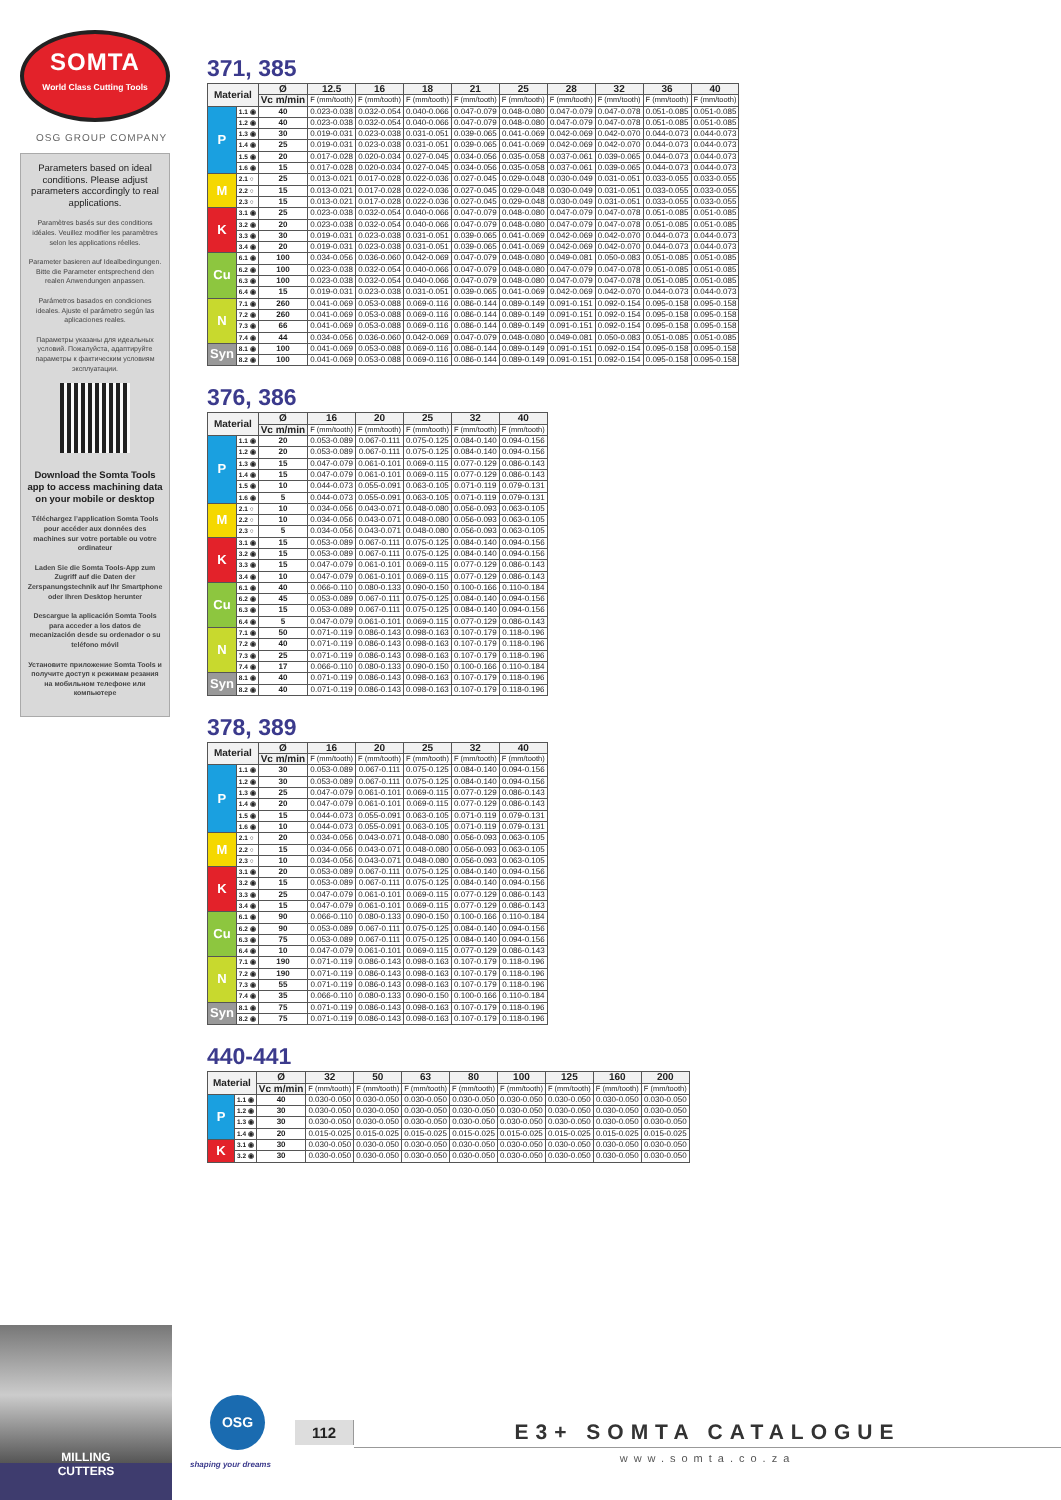SOMTA
World Class Cutting Tools
OSG GROUP COMPANY
Parameters based on ideal conditions. Please adjust parameters accordingly to real applications.
Paramètres basés sur des conditions idéales. Veuillez modifier les paramètres selon les applications réelles.
Parameter basieren auf Idealbedingungen. Bitte die Parameter entsprechend den realen Anwendungen anpassen.
Parámetros basados en condiciones ideales. Ajuste el parámetro según las aplicaciones reales.
Параметры указаны для идеальных условий. Пожалуйста, адаптируйте параметры к фактическим условиям эксплуатации.
Download the Somta Tools app to access machining data on your mobile or desktop
Téléchargez l’application Somta Tools pour accéder aux données des machines sur votre portable ou votre ordinateur
Laden Sie die Somta Tools-App zum Zugriff auf die Daten der Zerspanungstechnik auf Ihr Smartphone oder Ihren Desktop herunter
Descargue la aplicación Somta Tools para acceder a los datos de mecanización desde su ordenador o su teléfono móvil
Установите приложение Somta Tools и получите доступ к режимам резания на мобильном телефоне или компьютере
371, 385
| Material | | Ø | 12.5 | 16 | 18 | 21 | 25 | 28 | 32 | 36 | 40 |
| --- | --- | --- | --- | --- | --- | --- | --- | --- | --- | --- | --- |
| | | Vc m/min | F (mm/tooth) | F (mm/tooth) | F (mm/tooth) | F (mm/tooth) | F (mm/tooth) | F (mm/tooth) | F (mm/tooth) | F (mm/tooth) | F (mm/tooth) |
| P | 1.1 ◉ | 40 | 0.023-0.038 | 0.032-0.054 | 0.040-0.066 | 0.047-0.079 | 0.048-0.080 | 0.047-0.079 | 0.047-0.078 | 0.051-0.085 | 0.051-0.085 |
| | 1.2 ◉ | 40 | 0.023-0.038 | 0.032-0.054 | 0.040-0.066 | 0.047-0.079 | 0.048-0.080 | 0.047-0.079 | 0.047-0.078 | 0.051-0.085 | 0.051-0.085 |
| | 1.3 ◉ | 30 | 0.019-0.031 | 0.023-0.038 | 0.031-0.051 | 0.039-0.065 | 0.041-0.069 | 0.042-0.069 | 0.042-0.070 | 0.044-0.073 | 0.044-0.073 |
| | 1.4 ◉ | 25 | 0.019-0.031 | 0.023-0.038 | 0.031-0.051 | 0.039-0.065 | 0.041-0.069 | 0.042-0.069 | 0.042-0.070 | 0.044-0.073 | 0.044-0.073 |
| | 1.5 ◉ | 20 | 0.017-0.028 | 0.020-0.034 | 0.027-0.045 | 0.034-0.056 | 0.035-0.058 | 0.037-0.061 | 0.039-0.065 | 0.044-0.073 | 0.044-0.073 |
| | 1.6 ◉ | 15 | 0.017-0.028 | 0.020-0.034 | 0.027-0.045 | 0.034-0.056 | 0.035-0.058 | 0.037-0.061 | 0.039-0.065 | 0.044-0.073 | 0.044-0.073 |
| M | 2.1 ○ | 25 | 0.013-0.021 | 0.017-0.028 | 0.022-0.036 | 0.027-0.045 | 0.029-0.048 | 0.030-0.049 | 0.031-0.051 | 0.033-0.055 | 0.033-0.055 |
| | 2.2 ○ | 15 | 0.013-0.021 | 0.017-0.028 | 0.022-0.036 | 0.027-0.045 | 0.029-0.048 | 0.030-0.049 | 0.031-0.051 | 0.033-0.055 | 0.033-0.055 |
| | 2.3 ○ | 15 | 0.013-0.021 | 0.017-0.028 | 0.022-0.036 | 0.027-0.045 | 0.029-0.048 | 0.030-0.049 | 0.031-0.051 | 0.033-0.055 | 0.033-0.055 |
| K | 3.1 ◉ | 25 | 0.023-0.038 | 0.032-0.054 | 0.040-0.066 | 0.047-0.079 | 0.048-0.080 | 0.047-0.079 | 0.047-0.078 | 0.051-0.085 | 0.051-0.085 |
| | 3.2 ◉ | 20 | 0.023-0.038 | 0.032-0.054 | 0.040-0.066 | 0.047-0.079 | 0.048-0.080 | 0.047-0.079 | 0.047-0.078 | 0.051-0.085 | 0.051-0.085 |
| | 3.3 ◉ | 30 | 0.019-0.031 | 0.023-0.038 | 0.031-0.051 | 0.039-0.065 | 0.041-0.069 | 0.042-0.069 | 0.042-0.070 | 0.044-0.073 | 0.044-0.073 |
| | 3.4 ◉ | 20 | 0.019-0.031 | 0.023-0.038 | 0.031-0.051 | 0.039-0.065 | 0.041-0.069 | 0.042-0.069 | 0.042-0.070 | 0.044-0.073 | 0.044-0.073 |
| Cu | 6.1 ◉ | 100 | 0.034-0.056 | 0.036-0.060 | 0.042-0.069 | 0.047-0.079 | 0.048-0.080 | 0.049-0.081 | 0.050-0.083 | 0.051-0.085 | 0.051-0.085 |
| | 6.2 ◉ | 100 | 0.023-0.038 | 0.032-0.054 | 0.040-0.066 | 0.047-0.079 | 0.048-0.080 | 0.047-0.079 | 0.047-0.078 | 0.051-0.085 | 0.051-0.085 |
| | 6.3 ◉ | 100 | 0.023-0.038 | 0.032-0.054 | 0.040-0.066 | 0.047-0.079 | 0.048-0.080 | 0.047-0.079 | 0.047-0.078 | 0.051-0.085 | 0.051-0.085 |
| | 6.4 ◉ | 15 | 0.019-0.031 | 0.023-0.038 | 0.031-0.051 | 0.039-0.065 | 0.041-0.069 | 0.042-0.069 | 0.042-0.070 | 0.044-0.073 | 0.044-0.073 |
| N | 7.1 ◉ | 260 | 0.041-0.069 | 0.053-0.088 | 0.069-0.116 | 0.086-0.144 | 0.089-0.149 | 0.091-0.151 | 0.092-0.154 | 0.095-0.158 | 0.095-0.158 |
| | 7.2 ◉ | 260 | 0.041-0.069 | 0.053-0.088 | 0.069-0.116 | 0.086-0.144 | 0.089-0.149 | 0.091-0.151 | 0.092-0.154 | 0.095-0.158 | 0.095-0.158 |
| | 7.3 ◉ | 66 | 0.041-0.069 | 0.053-0.088 | 0.069-0.116 | 0.086-0.144 | 0.089-0.149 | 0.091-0.151 | 0.092-0.154 | 0.095-0.158 | 0.095-0.158 |
| | 7.4 ◉ | 44 | 0.034-0.056 | 0.036-0.060 | 0.042-0.069 | 0.047-0.079 | 0.048-0.080 | 0.049-0.081 | 0.050-0.083 | 0.051-0.085 | 0.051-0.085 |
| Syn | 8.1 ◉ | 100 | 0.041-0.069 | 0.053-0.088 | 0.069-0.116 | 0.086-0.144 | 0.089-0.149 | 0.091-0.151 | 0.092-0.154 | 0.095-0.158 | 0.095-0.158 |
| | 8.2 ◉ | 100 | 0.041-0.069 | 0.053-0.088 | 0.069-0.116 | 0.086-0.144 | 0.089-0.149 | 0.091-0.151 | 0.092-0.154 | 0.095-0.158 | 0.095-0.158 |
376, 386
| Material | | Ø | 16 | 20 | 25 | 32 | 40 |
| --- | --- | --- | --- | --- | --- | --- | --- |
| | | Vc m/min | F (mm/tooth) | F (mm/tooth) | F (mm/tooth) | F (mm/tooth) | F (mm/tooth) |
| P | 1.1 ◉ | 20 | 0.053-0.089 | 0.067-0.111 | 0.075-0.125 | 0.084-0.140 | 0.094-0.156 |
| | 1.2 ◉ | 20 | 0.053-0.089 | 0.067-0.111 | 0.075-0.125 | 0.084-0.140 | 0.094-0.156 |
| | 1.3 ◉ | 15 | 0.047-0.079 | 0.061-0.101 | 0.069-0.115 | 0.077-0.129 | 0.086-0.143 |
| | 1.4 ◉ | 15 | 0.047-0.079 | 0.061-0.101 | 0.069-0.115 | 0.077-0.129 | 0.086-0.143 |
| | 1.5 ◉ | 10 | 0.044-0.073 | 0.055-0.091 | 0.063-0.105 | 0.071-0.119 | 0.079-0.131 |
| | 1.6 ◉ | 5 | 0.044-0.073 | 0.055-0.091 | 0.063-0.105 | 0.071-0.119 | 0.079-0.131 |
| M | 2.1 ○ | 10 | 0.034-0.056 | 0.043-0.071 | 0.048-0.080 | 0.056-0.093 | 0.063-0.105 |
| | 2.2 ○ | 10 | 0.034-0.056 | 0.043-0.071 | 0.048-0.080 | 0.056-0.093 | 0.063-0.105 |
| | 2.3 ○ | 5 | 0.034-0.056 | 0.043-0.071 | 0.048-0.080 | 0.056-0.093 | 0.063-0.105 |
| K | 3.1 ◉ | 15 | 0.053-0.089 | 0.067-0.111 | 0.075-0.125 | 0.084-0.140 | 0.094-0.156 |
| | 3.2 ◉ | 15 | 0.053-0.089 | 0.067-0.111 | 0.075-0.125 | 0.084-0.140 | 0.094-0.156 |
| | 3.3 ◉ | 15 | 0.047-0.079 | 0.061-0.101 | 0.069-0.115 | 0.077-0.129 | 0.086-0.143 |
| | 3.4 ◉ | 10 | 0.047-0.079 | 0.061-0.101 | 0.069-0.115 | 0.077-0.129 | 0.086-0.143 |
| Cu | 6.1 ◉ | 40 | 0.066-0.110 | 0.080-0.133 | 0.090-0.150 | 0.100-0.166 | 0.110-0.184 |
| | 6.2 ◉ | 45 | 0.053-0.089 | 0.067-0.111 | 0.075-0.125 | 0.084-0.140 | 0.094-0.156 |
| | 6.3 ◉ | 15 | 0.053-0.089 | 0.067-0.111 | 0.075-0.125 | 0.084-0.140 | 0.094-0.156 |
| | 6.4 ◉ | 5 | 0.047-0.079 | 0.061-0.101 | 0.069-0.115 | 0.077-0.129 | 0.086-0.143 |
| N | 7.1 ◉ | 50 | 0.071-0.119 | 0.086-0.143 | 0.098-0.163 | 0.107-0.179 | 0.118-0.196 |
| | 7.2 ◉ | 40 | 0.071-0.119 | 0.086-0.143 | 0.098-0.163 | 0.107-0.179 | 0.118-0.196 |
| | 7.3 ◉ | 25 | 0.071-0.119 | 0.086-0.143 | 0.098-0.163 | 0.107-0.179 | 0.118-0.196 |
| | 7.4 ◉ | 17 | 0.066-0.110 | 0.080-0.133 | 0.090-0.150 | 0.100-0.166 | 0.110-0.184 |
| Syn | 8.1 ◉ | 40 | 0.071-0.119 | 0.086-0.143 | 0.098-0.163 | 0.107-0.179 | 0.118-0.196 |
| | 8.2 ◉ | 40 | 0.071-0.119 | 0.086-0.143 | 0.098-0.163 | 0.107-0.179 | 0.118-0.196 |
378, 389
| Material | | Ø | 16 | 20 | 25 | 32 | 40 |
| --- | --- | --- | --- | --- | --- | --- | --- |
| | | Vc m/min | F (mm/tooth) | F (mm/tooth) | F (mm/tooth) | F (mm/tooth) | F (mm/tooth) |
| P | 1.1 ◉ | 30 | 0.053-0.089 | 0.067-0.111 | 0.075-0.125 | 0.084-0.140 | 0.094-0.156 |
| | 1.2 ◉ | 30 | 0.053-0.089 | 0.067-0.111 | 0.075-0.125 | 0.084-0.140 | 0.094-0.156 |
| | 1.3 ◉ | 25 | 0.047-0.079 | 0.061-0.101 | 0.069-0.115 | 0.077-0.129 | 0.086-0.143 |
| | 1.4 ◉ | 20 | 0.047-0.079 | 0.061-0.101 | 0.069-0.115 | 0.077-0.129 | 0.086-0.143 |
| | 1.5 ◉ | 15 | 0.044-0.073 | 0.055-0.091 | 0.063-0.105 | 0.071-0.119 | 0.079-0.131 |
| | 1.6 ◉ | 10 | 0.044-0.073 | 0.055-0.091 | 0.063-0.105 | 0.071-0.119 | 0.079-0.131 |
| M | 2.1 ○ | 20 | 0.034-0.056 | 0.043-0.071 | 0.048-0.080 | 0.056-0.093 | 0.063-0.105 |
| | 2.2 ○ | 15 | 0.034-0.056 | 0.043-0.071 | 0.048-0.080 | 0.056-0.093 | 0.063-0.105 |
| | 2.3 ○ | 10 | 0.034-0.056 | 0.043-0.071 | 0.048-0.080 | 0.056-0.093 | 0.063-0.105 |
| K | 3.1 ◉ | 20 | 0.053-0.089 | 0.067-0.111 | 0.075-0.125 | 0.084-0.140 | 0.094-0.156 |
| | 3.2 ◉ | 15 | 0.053-0.089 | 0.067-0.111 | 0.075-0.125 | 0.084-0.140 | 0.094-0.156 |
| | 3.3 ◉ | 25 | 0.047-0.079 | 0.061-0.101 | 0.069-0.115 | 0.077-0.129 | 0.086-0.143 |
| | 3.4 ◉ | 15 | 0.047-0.079 | 0.061-0.101 | 0.069-0.115 | 0.077-0.129 | 0.086-0.143 |
| Cu | 6.1 ◉ | 90 | 0.066-0.110 | 0.080-0.133 | 0.090-0.150 | 0.100-0.166 | 0.110-0.184 |
| | 6.2 ◉ | 90 | 0.053-0.089 | 0.067-0.111 | 0.075-0.125 | 0.084-0.140 | 0.094-0.156 |
| | 6.3 ◉ | 75 | 0.053-0.089 | 0.067-0.111 | 0.075-0.125 | 0.084-0.140 | 0.094-0.156 |
| | 6.4 ◉ | 10 | 0.047-0.079 | 0.061-0.101 | 0.069-0.115 | 0.077-0.129 | 0.086-0.143 |
| N | 7.1 ◉ | 190 | 0.071-0.119 | 0.086-0.143 | 0.098-0.163 | 0.107-0.179 | 0.118-0.196 |
| | 7.2 ◉ | 190 | 0.071-0.119 | 0.086-0.143 | 0.098-0.163 | 0.107-0.179 | 0.118-0.196 |
| | 7.3 ◉ | 55 | 0.071-0.119 | 0.086-0.143 | 0.098-0.163 | 0.107-0.179 | 0.118-0.196 |
| | 7.4 ◉ | 35 | 0.066-0.110 | 0.080-0.133 | 0.090-0.150 | 0.100-0.166 | 0.110-0.184 |
| Syn | 8.1 ◉ | 75 | 0.071-0.119 | 0.086-0.143 | 0.098-0.163 | 0.107-0.179 | 0.118-0.196 |
| | 8.2 ◉ | 75 | 0.071-0.119 | 0.086-0.143 | 0.098-0.163 | 0.107-0.179 | 0.118-0.196 |
440-441
| Material | | Ø | 32 | 50 | 63 | 80 | 100 | 125 | 160 | 200 |
| --- | --- | --- | --- | --- | --- | --- | --- | --- | --- | --- |
| | | Vc m/min | F (mm/tooth) | F (mm/tooth) | F (mm/tooth) | F (mm/tooth) | F (mm/tooth) | F (mm/tooth) | F (mm/tooth) | F (mm/tooth) |
| P | 1.1 ◉ | 40 | 0.030-0.050 | 0.030-0.050 | 0.030-0.050 | 0.030-0.050 | 0.030-0.050 | 0.030-0.050 | 0.030-0.050 | 0.030-0.050 |
| | 1.2 ◉ | 30 | 0.030-0.050 | 0.030-0.050 | 0.030-0.050 | 0.030-0.050 | 0.030-0.050 | 0.030-0.050 | 0.030-0.050 | 0.030-0.050 |
| | 1.3 ◉ | 30 | 0.030-0.050 | 0.030-0.050 | 0.030-0.050 | 0.030-0.050 | 0.030-0.050 | 0.030-0.050 | 0.030-0.050 | 0.030-0.050 |
| | 1.4 ◉ | 20 | 0.015-0.025 | 0.015-0.025 | 0.015-0.025 | 0.015-0.025 | 0.015-0.025 | 0.015-0.025 | 0.015-0.025 | 0.015-0.025 |
| K | 3.1 ◉ | 30 | 0.030-0.050 | 0.030-0.050 | 0.030-0.050 | 0.030-0.050 | 0.030-0.050 | 0.030-0.050 | 0.030-0.050 | 0.030-0.050 |
| | 3.2 ◉ | 30 | 0.030-0.050 | 0.030-0.050 | 0.030-0.050 | 0.030-0.050 | 0.030-0.050 | 0.030-0.050 | 0.030-0.050 | 0.030-0.050 |
MILLING
CUTTERS
OSG
shaping your dreams
112
E3+ SOMTA CATALOGUE
www.somta.co.za